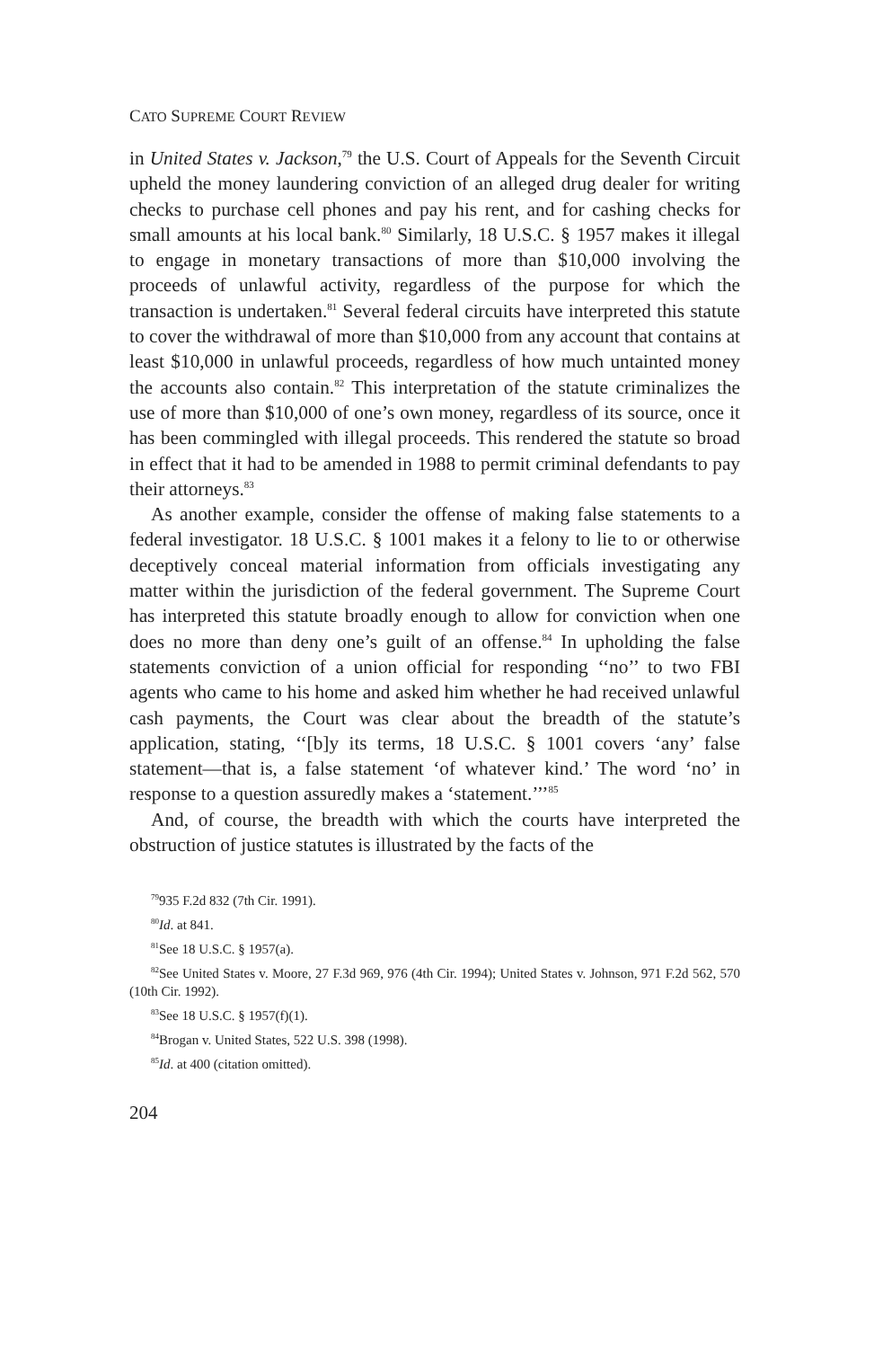CATO SUPREME COURT REVIEW
in United States v. Jackson,<sup>79</sup> the U.S. Court of Appeals for the Seventh Circuit upheld the money laundering conviction of an alleged drug dealer for writing checks to purchase cell phones and pay his rent, and for cashing checks for small amounts at his local bank.<sup>80</sup> Similarly, 18 U.S.C. § 1957 makes it illegal to engage in monetary transactions of more than $10,000 involving the proceeds of unlawful activity, regardless of the purpose for which the transaction is undertaken.<sup>81</sup> Several federal circuits have interpreted this statute to cover the withdrawal of more than $10,000 from any account that contains at least $10,000 in unlawful proceeds, regardless of how much untainted money the accounts also contain.<sup>82</sup> This interpretation of the statute criminalizes the use of more than $10,000 of one’s own money, regardless of its source, once it has been commingled with illegal proceeds. This rendered the statute so broad in effect that it had to be amended in 1988 to permit criminal defendants to pay their attorneys.<sup>83</sup>
As another example, consider the offense of making false statements to a federal investigator. 18 U.S.C. § 1001 makes it a felony to lie to or otherwise deceptively conceal material information from officials investigating any matter within the jurisdiction of the federal government. The Supreme Court has interpreted this statute broadly enough to allow for conviction when one does no more than deny one’s guilt of an offense.<sup>84</sup> In upholding the false statements conviction of a union official for responding ‘‘no’’ to two FBI agents who came to his home and asked him whether he had received unlawful cash payments, the Court was clear about the breadth of the statute’s application, stating, ‘‘[b]y its terms, 18 U.S.C. § 1001 covers ‘any’ false statement—that is, a false statement ‘of whatever kind.’ The word ‘no’ in response to a question assuredly makes a ‘statement.’’’<sup>85</sup>
And, of course, the breadth with which the courts have interpreted the obstruction of justice statutes is illustrated by the facts of the
<sup>79</sup> 935 F.2d 832 (7th Cir. 1991).
<sup>80</sup> Id. at 841.
<sup>81</sup> See 18 U.S.C. § 1957(a).
<sup>82</sup> See United States v. Moore, 27 F.3d 969, 976 (4th Cir. 1994); United States v. Johnson, 971 F.2d 562, 570 (10th Cir. 1992).
<sup>83</sup> See 18 U.S.C. § 1957(f)(1).
<sup>84</sup> Brogan v. United States, 522 U.S. 398 (1998).
<sup>85</sup> Id. at 400 (citation omitted).
204